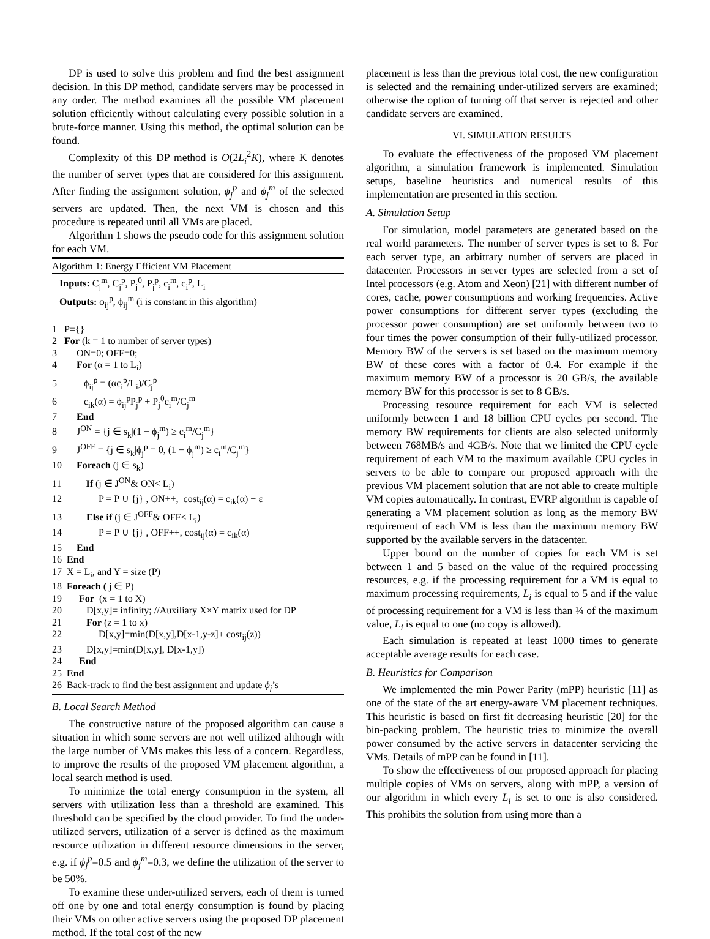DP is used to solve this problem and find the best assignment decision. In this DP method, candidate servers may be processed in any order. The method examines all the possible VM placement solution efficiently without calculating every possible solution in a brute-force manner. Using this method, the optimal solution can be found.
Complexity of this DP method is O(2L<sub>i</sub><sup>2</sup>K), where K denotes the number of server types that are considered for this assignment. After finding the assignment solution, ϕ<sub>j</sub><sup>p</sup> and ϕ<sub>j</sub><sup>m</sup> of the selected servers are updated. Then, the next VM is chosen and this procedure is repeated until all VMs are placed.
Algorithm 1 shows the pseudo code for this assignment solution for each VM.
Algorithm 1: Energy Efficient VM Placement
Inputs: C<sub>j</sub><sup>m</sup>, C<sub>j</sub><sup>p</sup>, P<sub>j</sub><sup>0</sup>, P<sub>j</sub><sup>p</sup>, c<sub>i</sub><sup>m</sup>, c<sub>i</sub><sup>p</sup>, L<sub>i</sub>
Outputs: ϕ<sub>ij</sub><sup>p</sup>, ϕ<sub>ij</sub><sup>m</sup> (i is constant in this algorithm)
1 P={} 2 For (k = 1 to number of server types) 3 ON=0; OFF=0; 4 For (α = 1 to L<sub>i</sub>) 5 ϕ<sub>ij</sub><sup>p</sup> = (αc<sub>i</sub><sup>p</sup>/L<sub>i</sub>)/C<sub>j</sub><sup>p</sup> 6 c<sub>ik</sub>(α) = ϕ<sub>ij</sub><sup>p</sup>P<sub>j</sub><sup>p</sup> + P<sub>j</sub><sup>0</sup>c<sub>i</sub><sup>m</sup>/C<sub>j</sub><sup>m</sup> 7 End 8 J<sup>ON</sup> = {j ∈ s<sub>k</sub>|(1 − ϕ<sub>j</sub><sup>m</sup>) ≥ c<sub>i</sub><sup>m</sup>/C<sub>j</sub><sup>m</sup>} 9 J<sup>OFF</sup> = {j ∈ s<sub>k</sub>|ϕ<sub>j</sub><sup>p</sup> = 0, (1 − ϕ<sub>j</sub><sup>m</sup>) ≥ c<sub>i</sub><sup>m</sup>/C<sub>j</sub><sup>m</sup>} 10 Foreach (j ∈ s<sub>k</sub>) 11 If (j ∈ J<sup>ON</sup>& ON< L<sub>i</sub>) 12 P = P ∪ {j} , ON++, cost<sub>ij</sub>(α) = c<sub>ik</sub>(α) − ε 13 Else if (j ∈ J<sup>OFF</sup>& OFF< L<sub>i</sub>) 14 P = P ∪ {j} , OFF++, cost<sub>ij</sub>(α) = c<sub>ik</sub>(α) 15 End 16 End 17 X = L<sub>i</sub>, and Y = size (P) 18 Foreach ( j ∈ P) 19 For (x = 1 to X) 20 D[x,y]= infinity; //Auxiliary X×Y matrix used for DP 21 For (z = 1 to x) 22 D[x,y]=min(D[x,y],D[x-1,y-z]+ cost<sub>ij</sub>(z)) 23 D[x,y]=min(D[x,y], D[x-1,y]) 24 End 25 End 26 Back-track to find the best assignment and update ϕ<sub>j</sub>’s
B. Local Search Method
The constructive nature of the proposed algorithm can cause a situation in which some servers are not well utilized although with the large number of VMs makes this less of a concern. Regardless, to improve the results of the proposed VM placement algorithm, a local search method is used.
To minimize the total energy consumption in the system, all servers with utilization less than a threshold are examined. This threshold can be specified by the cloud provider. To find the under-utilized servers, utilization of a server is defined as the maximum resource utilization in different resource dimensions in the server, e.g. if ϕ<sub>j</sub><sup>p</sup>=0.5 and ϕ<sub>j</sub><sup>m</sup>=0.3, we define the utilization of the server to be 50%.
To examine these under-utilized servers, each of them is turned off one by one and total energy consumption is found by placing their VMs on other active servers using the proposed DP placement method. If the total cost of the new
placement is less than the previous total cost, the new configuration is selected and the remaining under-utilized servers are examined; otherwise the option of turning off that server is rejected and other candidate servers are examined.
VI. SIMULATION RESULTS
To evaluate the effectiveness of the proposed VM placement algorithm, a simulation framework is implemented. Simulation setups, baseline heuristics and numerical results of this implementation are presented in this section.
A. Simulation Setup
For simulation, model parameters are generated based on the real world parameters. The number of server types is set to 8. For each server type, an arbitrary number of servers are placed in datacenter. Processors in server types are selected from a set of Intel processors (e.g. Atom and Xeon) [21] with different number of cores, cache, power consumptions and working frequencies. Active power consumptions for different server types (excluding the processor power consumption) are set uniformly between two to four times the power consumption of their fully-utilized processor. Memory BW of the servers is set based on the maximum memory BW of these cores with a factor of 0.4. For example if the maximum memory BW of a processor is 20 GB/s, the available memory BW for this processor is set to 8 GB/s.
Processing resource requirement for each VM is selected uniformly between 1 and 18 billion CPU cycles per second. The memory BW requirements for clients are also selected uniformly between 768MB/s and 4GB/s. Note that we limited the CPU cycle requirement of each VM to the maximum available CPU cycles in servers to be able to compare our proposed approach with the previous VM placement solution that are not able to create multiple VM copies automatically. In contrast, EVRP algorithm is capable of generating a VM placement solution as long as the memory BW requirement of each VM is less than the maximum memory BW supported by the available servers in the datacenter.
Upper bound on the number of copies for each VM is set between 1 and 5 based on the value of the required processing resources, e.g. if the processing requirement for a VM is equal to maximum processing requirements, L<sub>i</sub> is equal to 5 and if the value of processing requirement for a VM is less than ¼ of the maximum value, L<sub>i</sub> is equal to one (no copy is allowed).
Each simulation is repeated at least 1000 times to generate acceptable average results for each case.
B. Heuristics for Comparison
We implemented the min Power Parity (mPP) heuristic [11] as one of the state of the art energy-aware VM placement techniques. This heuristic is based on first fit decreasing heuristic [20] for the bin-packing problem. The heuristic tries to minimize the overall power consumed by the active servers in datacenter servicing the VMs. Details of mPP can be found in [11].
To show the effectiveness of our proposed approach for placing multiple copies of VMs on servers, along with mPP, a version of our algorithm in which every L<sub>i</sub> is set to one is also considered. This prohibits the solution from using more than a